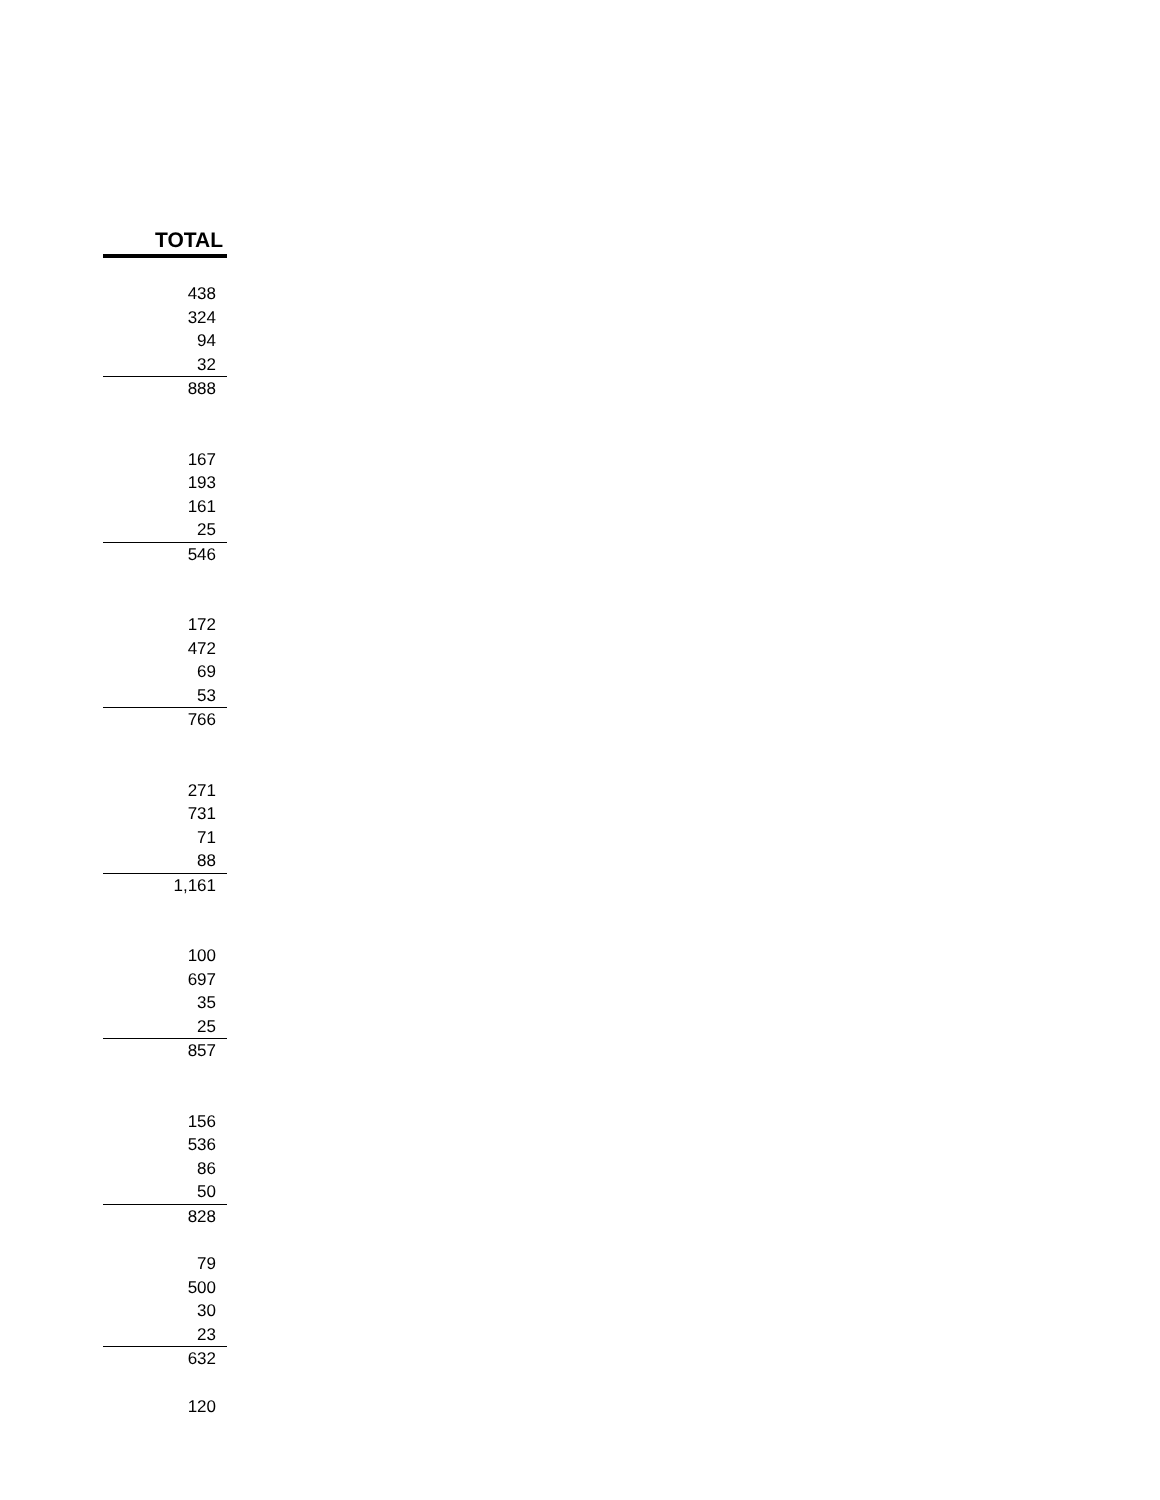| TOTAL |
| --- |
| 438 |
| 324 |
| 94 |
| 32 |
| 888 |
| 167 |
| 193 |
| 161 |
| 25 |
| 546 |
| 172 |
| 472 |
| 69 |
| 53 |
| 766 |
| 271 |
| 731 |
| 71 |
| 88 |
| 1,161 |
| 100 |
| 697 |
| 35 |
| 25 |
| 857 |
| 156 |
| 536 |
| 86 |
| 50 |
| 828 |
| 79 |
| 500 |
| 30 |
| 23 |
| 632 |
| 120 |